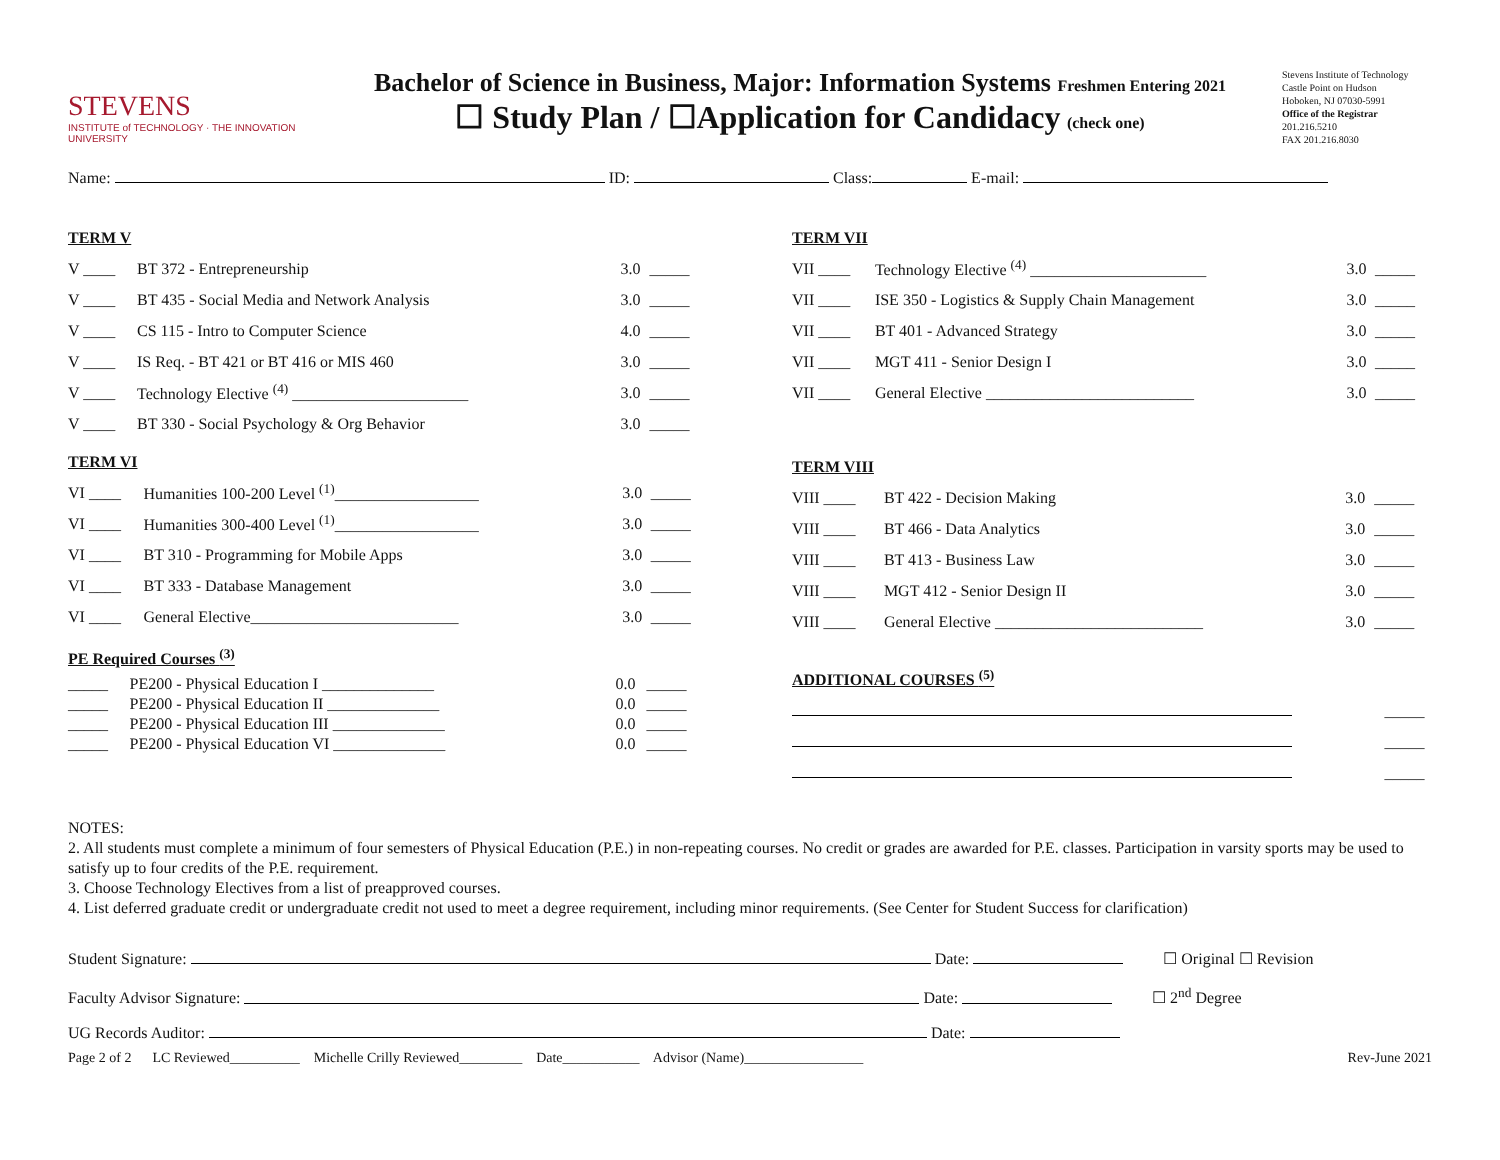STEVENS
INSTITUTE of TECHNOLOGY · THE INNOVATION UNIVERSITY
Bachelor of Science in Business, Major: Information Systems Freshmen Entering 2021
☐ Study Plan / ☐Application for Candidacy (check one)
Stevens Institute of Technology
Castle Point on Hudson
Hoboken, NJ 07030-5991
Office of the Registrar
201.216.5210
FAX 201.216.8030
Name: ID: Class: E-mail:
TERM V
| V ____ | BT 372 - Entrepreneurship | 3.0 | _____ |
| V ____ | BT 435 - Social Media and Network Analysis | 3.0 | _____ |
| V ____ | CS 115 - Intro to Computer Science | 4.0 | _____ |
| V ____ | IS Req. - BT 421 or BT 416 or MIS 460 | 3.0 | _____ |
| V ____ | Technology Elective <sup>(4)</sup> ______________________ | 3.0 | _____ |
| V ____ | BT 330 - Social Psychology & Org Behavior | 3.0 | _____ |
TERM VI
| VI ____ | Humanities 100-200 Level <sup>(1)</sup>__________________ | 3.0 | _____ |
| VI ____ | Humanities 300-400 Level <sup>(1)</sup>__________________ | 3.0 | _____ |
| VI ____ | BT 310 - Programming for Mobile Apps | 3.0 | _____ |
| VI ____ | BT 333 - Database Management | 3.0 | _____ |
| VI ____ | General Elective__________________________ | 3.0 | _____ |
PE Required Courses <sup>(3)</sup>
| _____ | PE200 - Physical Education I ______________ | 0.0 | _____ |
| _____ | PE200 - Physical Education II ______________ | 0.0 | _____ |
| _____ | PE200 - Physical Education III ______________ | 0.0 | _____ |
| _____ | PE200 - Physical Education VI ______________ | 0.0 | _____ |
TERM VII
| VII ____ | Technology Elective <sup>(4)</sup> ______________________ | 3.0 | _____ |
| VII ____ | ISE 350 - Logistics & Supply Chain Management | 3.0 | _____ |
| VII ____ | BT 401 - Advanced Strategy | 3.0 | _____ |
| VII ____ | MGT 411 - Senior Design I | 3.0 | _____ |
| VII ____ | General Elective __________________________ | 3.0 | _____ |
TERM VIII
| VIII ____ | BT 422 - Decision Making | 3.0 | _____ |
| VIII ____ | BT 466 - Data Analytics | 3.0 | _____ |
| VIII ____ | BT 413 - Business Law | 3.0 | _____ |
| VIII ____ | MGT 412 - Senior Design II | 3.0 | _____ |
| VIII ____ | General Elective __________________________ | 3.0 | _____ |
ADDITIONAL COURSES <sup>(5)</sup>
| | _____ |
| | _____ |
| | _____ |
NOTES:
2. All students must complete a minimum of four semesters of Physical Education (P.E.) in non-repeating courses. No credit or grades are awarded for P.E. classes. Participation in varsity sports may be used to satisfy up to four credits of the P.E. requirement.
3. Choose Technology Electives from a list of preapproved courses.
4. List deferred graduate credit or undergraduate credit not used to meet a degree requirement, including minor requirements. (See Center for Student Success for clarification)
Student Signature: Date: ☐ Original ☐ Revision
Faculty Advisor Signature: Date: ☐ 2<sup>nd</sup> Degree
UG Records Auditor: Date:
Page 2 of 2 LC Reviewed__________ Michelle Crilly Reviewed_________ Date___________ Advisor (Name)_________________ Rev-June 2021